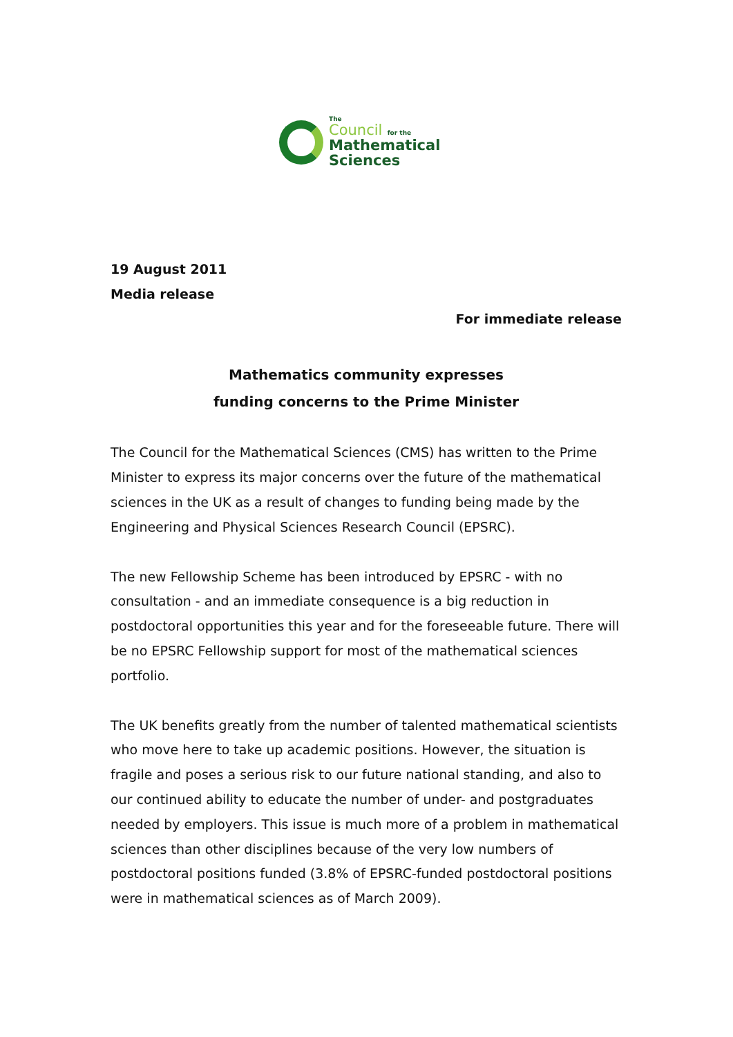The
Council for the
Mathematical
Sciences
19 August 2011
Media release
For immediate release
Mathematics community expresses
funding concerns to the Prime Minister
The Council for the Mathematical Sciences (CMS) has written to the Prime Minister to express its major concerns over the future of the mathematical sciences in the UK as a result of changes to funding being made by the Engineering and Physical Sciences Research Council (EPSRC).
The new Fellowship Scheme has been introduced by EPSRC - with no consultation - and an immediate consequence is a big reduction in postdoctoral opportunities this year and for the foreseeable future. There will be no EPSRC Fellowship support for most of the mathematical sciences portfolio.
The UK benefits greatly from the number of talented mathematical scientists who move here to take up academic positions. However, the situation is fragile and poses a serious risk to our future national standing, and also to our continued ability to educate the number of under- and postgraduates needed by employers. This issue is much more of a problem in mathematical sciences than other disciplines because of the very low numbers of postdoctoral positions funded (3.8% of EPSRC-funded postdoctoral positions were in mathematical sciences as of March 2009).